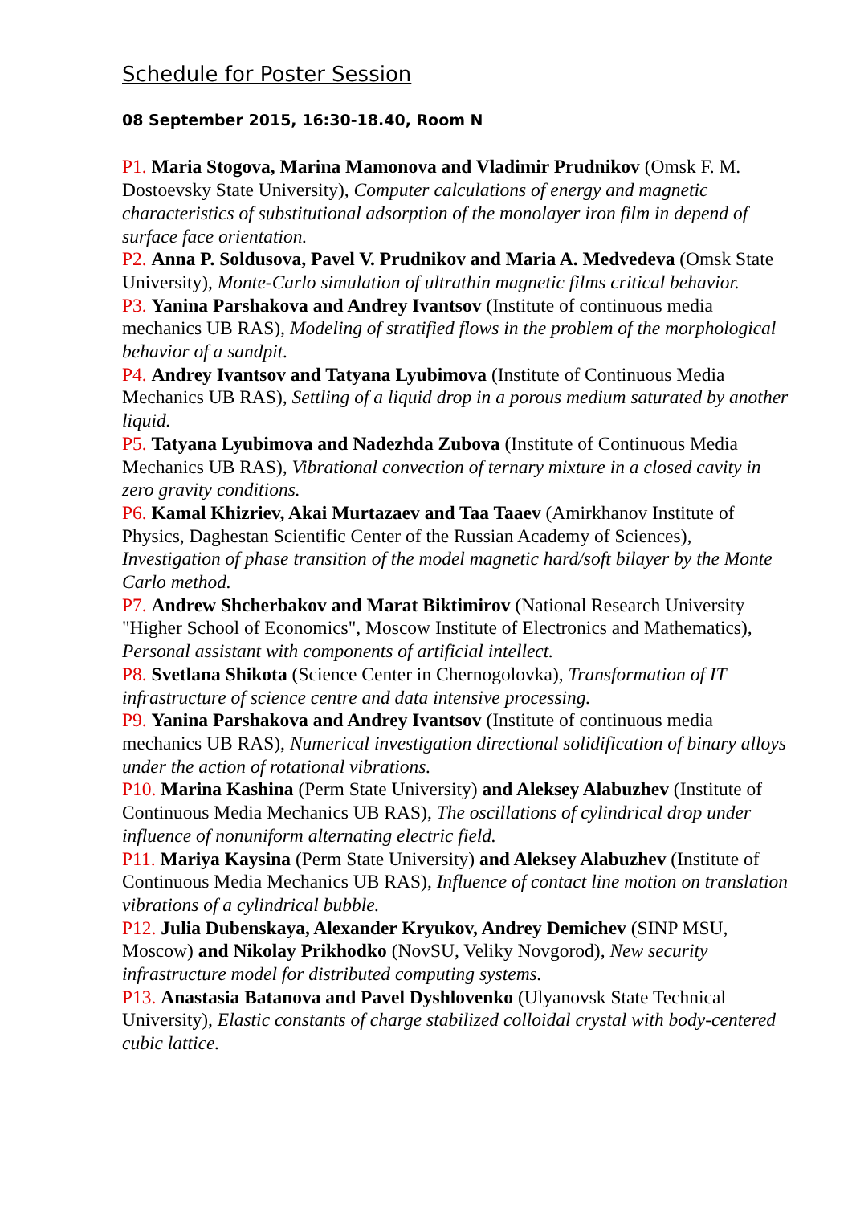Schedule for Poster Session
08 September 2015, 16:30-18.40, Room N
P1. Maria Stogova, Marina Mamonova and Vladimir Prudnikov (Omsk F. M. Dostoevsky State University), Computer calculations of energy and magnetic characteristics of substitutional adsorption of the monolayer iron film in depend of surface face orientation.
P2. Anna P. Soldusova, Pavel V. Prudnikov and Maria A. Medvedeva (Omsk State University), Monte-Carlo simulation of ultrathin magnetic films critical behavior.
P3. Yanina Parshakova and Andrey Ivantsov (Institute of continuous media mechanics UB RAS), Modeling of stratified flows in the problem of the morphological behavior of a sandpit.
P4. Andrey Ivantsov and Tatyana Lyubimova (Institute of Continuous Media Mechanics UB RAS), Settling of a liquid drop in a porous medium saturated by another liquid.
P5. Tatyana Lyubimova and Nadezhda Zubova (Institute of Continuous Media Mechanics UB RAS), Vibrational convection of ternary mixture in a closed cavity in zero gravity conditions.
P6. Kamal Khizriev, Akai Murtazaev and Taa Taaev (Amirkhanov Institute of Physics, Daghestan Scientific Center of the Russian Academy of Sciences), Investigation of phase transition of the model magnetic hard/soft bilayer by the Monte Carlo method.
P7. Andrew Shcherbakov and Marat Biktimirov (National Research University "Higher School of Economics", Moscow Institute of Electronics and Mathematics), Personal assistant with components of artificial intellect.
P8. Svetlana Shikota (Science Center in Chernogolovka), Transformation of IT infrastructure of science centre and data intensive processing.
P9. Yanina Parshakova and Andrey Ivantsov (Institute of continuous media mechanics UB RAS), Numerical investigation directional solidification of binary alloys under the action of rotational vibrations.
P10. Marina Kashina (Perm State University) and Aleksey Alabuzhev (Institute of Continuous Media Mechanics UB RAS), The oscillations of cylindrical drop under influence of nonuniform alternating electric field.
P11. Mariya Kaysina (Perm State University) and Aleksey Alabuzhev (Institute of Continuous Media Mechanics UB RAS), Influence of contact line motion on translation vibrations of a cylindrical bubble.
P12. Julia Dubenskaya, Alexander Kryukov, Andrey Demichev (SINP MSU, Moscow) and Nikolay Prikhodko (NovSU, Veliky Novgorod), New security infrastructure model for distributed computing systems.
P13. Anastasia Batanova and Pavel Dyshlovenko (Ulyanovsk State Technical University), Elastic constants of charge stabilized colloidal crystal with body-centered cubic lattice.